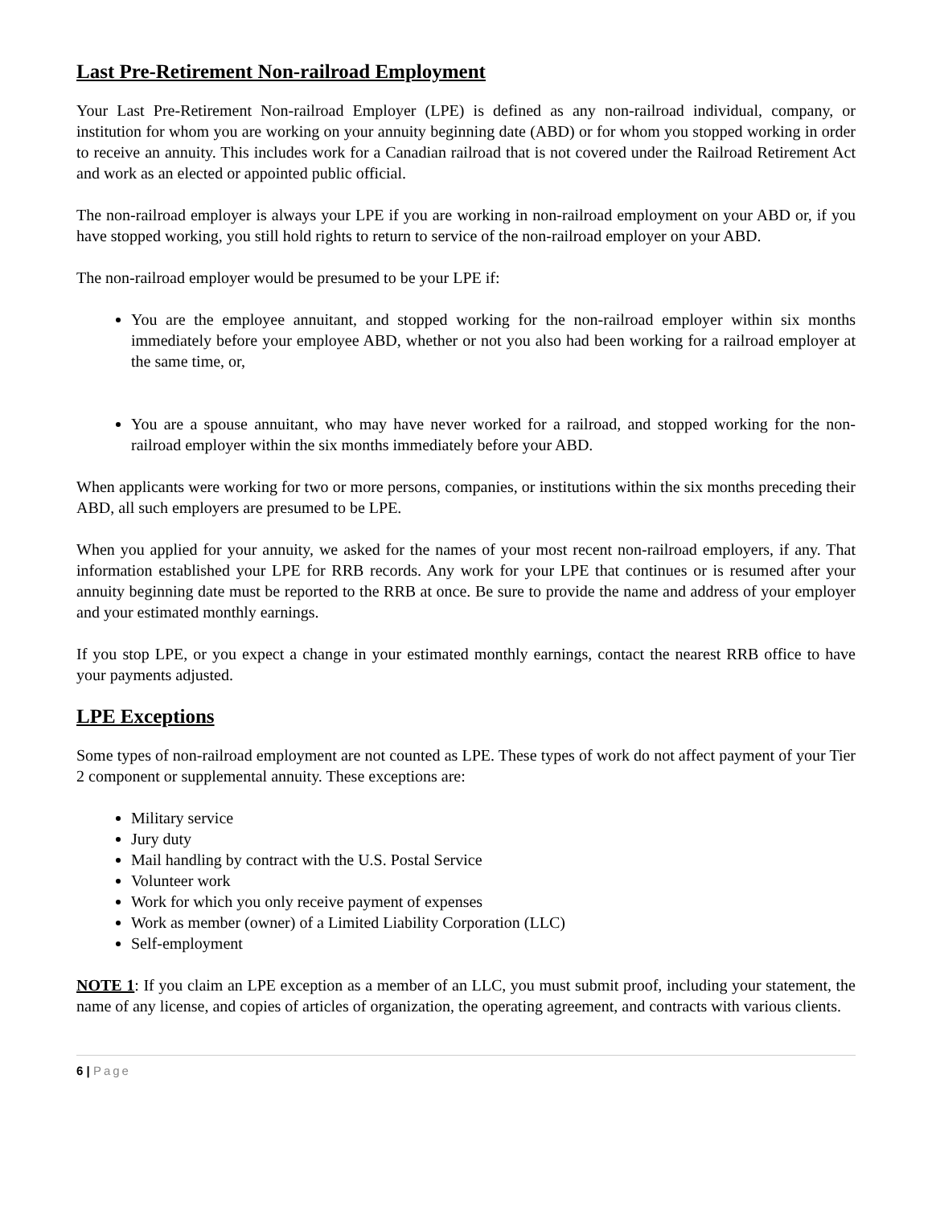Last Pre-Retirement Non-railroad Employment
Your Last Pre-Retirement Non-railroad Employer (LPE) is defined as any non-railroad individual, company, or institution for whom you are working on your annuity beginning date (ABD) or for whom you stopped working in order to receive an annuity. This includes work for a Canadian railroad that is not covered under the Railroad Retirement Act and work as an elected or appointed public official.
The non-railroad employer is always your LPE if you are working in non-railroad employment on your ABD or, if you have stopped working, you still hold rights to return to service of the non-railroad employer on your ABD.
The non-railroad employer would be presumed to be your LPE if:
You are the employee annuitant, and stopped working for the non-railroad employer within six months immediately before your employee ABD, whether or not you also had been working for a railroad employer at the same time, or,
You are a spouse annuitant, who may have never worked for a railroad, and stopped working for the non-railroad employer within the six months immediately before your ABD.
When applicants were working for two or more persons, companies, or institutions within the six months preceding their ABD, all such employers are presumed to be LPE.
When you applied for your annuity, we asked for the names of your most recent non-railroad employers, if any. That information established your LPE for RRB records. Any work for your LPE that continues or is resumed after your annuity beginning date must be reported to the RRB at once. Be sure to provide the name and address of your employer and your estimated monthly earnings.
If you stop LPE, or you expect a change in your estimated monthly earnings, contact the nearest RRB office to have your payments adjusted.
LPE Exceptions
Some types of non-railroad employment are not counted as LPE. These types of work do not affect payment of your Tier 2 component or supplemental annuity. These exceptions are:
Military service
Jury duty
Mail handling by contract with the U.S. Postal Service
Volunteer work
Work for which you only receive payment of expenses
Work as member (owner) of a Limited Liability Corporation (LLC)
Self-employment
NOTE 1: If you claim an LPE exception as a member of an LLC, you must submit proof, including your statement, the name of any license, and copies of articles of organization, the operating agreement, and contracts with various clients.
6 | Page